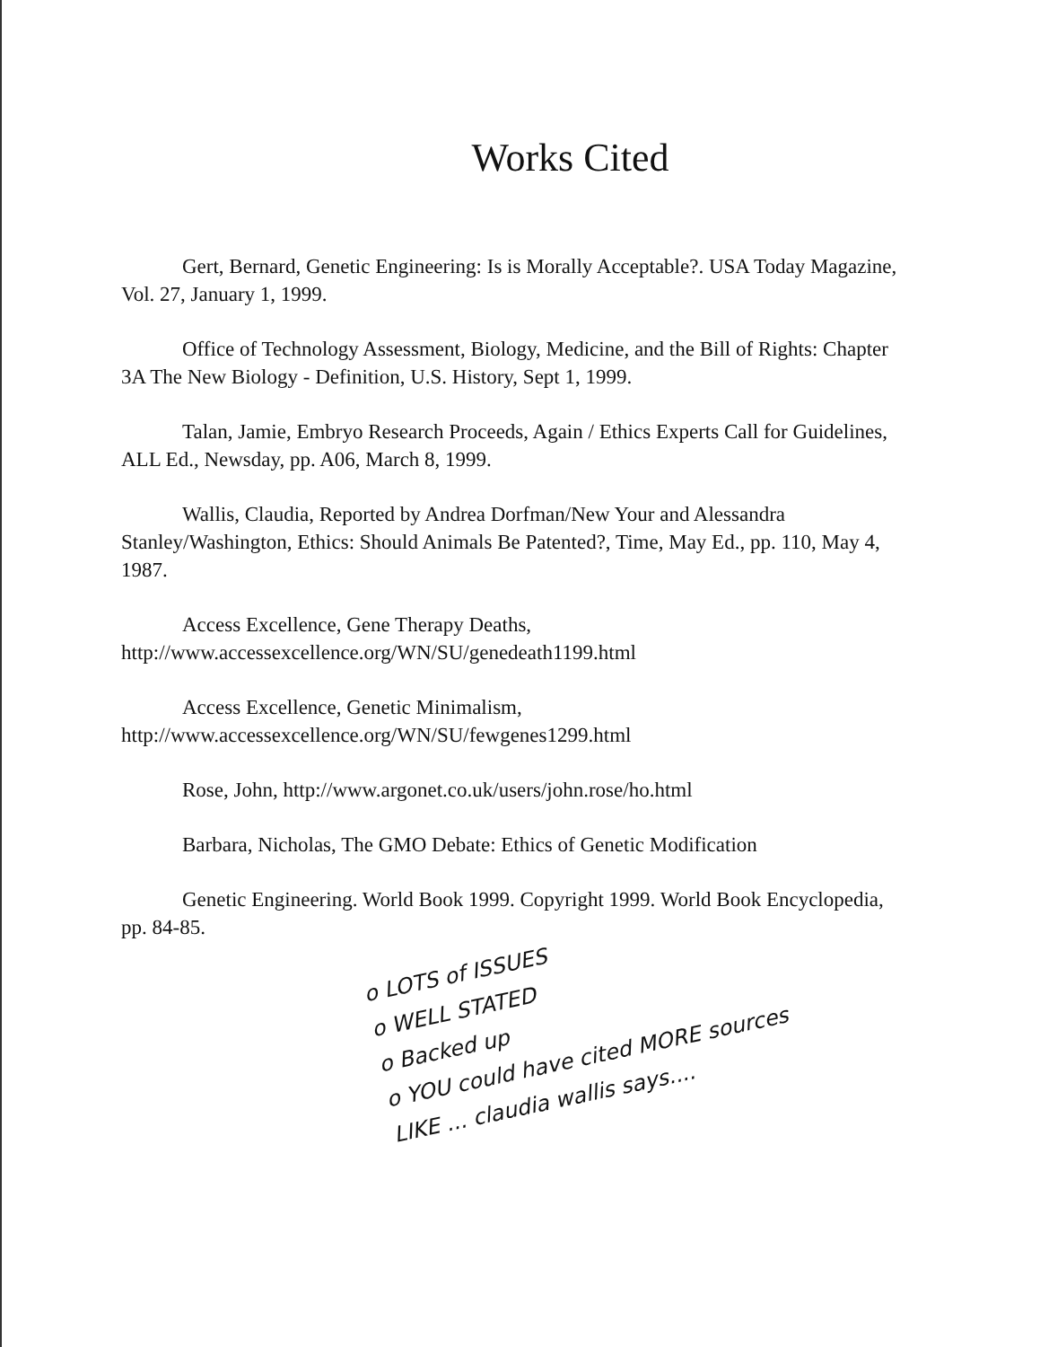Works Cited
Gert, Bernard, Genetic Engineering: Is is Morally Acceptable?. USA Today Magazine, Vol. 27, January 1, 1999.
Office of Technology Assessment, Biology, Medicine, and the Bill of Rights: Chapter 3A The New Biology - Definition, U.S. History, Sept 1, 1999.
Talan, Jamie, Embryo Research Proceeds, Again / Ethics Experts Call for Guidelines, ALL Ed., Newsday, pp. A06, March 8, 1999.
Wallis, Claudia, Reported by Andrea Dorfman/New Your and Alessandra Stanley/Washington, Ethics: Should Animals Be Patented?, Time, May Ed., pp. 110, May 4, 1987.
Access Excellence, Gene Therapy Deaths, http://www.accessexcellence.org/WN/SU/genedeath1199.html
Access Excellence, Genetic Minimalism, http://www.accessexcellence.org/WN/SU/fewgenes1299.html
Rose, John, http://www.argonet.co.uk/users/john.rose/ho.html
Barbara, Nicholas, The GMO Debate: Ethics of Genetic Modification
Genetic Engineering. World Book 1999. Copyright 1999. World Book Encyclopedia, pp. 84-85.
o LOTS of ISSUES
o WELL STATED
o Backed up
o YOU could have cited MORE sources
LIKE ... claudia wallis says....